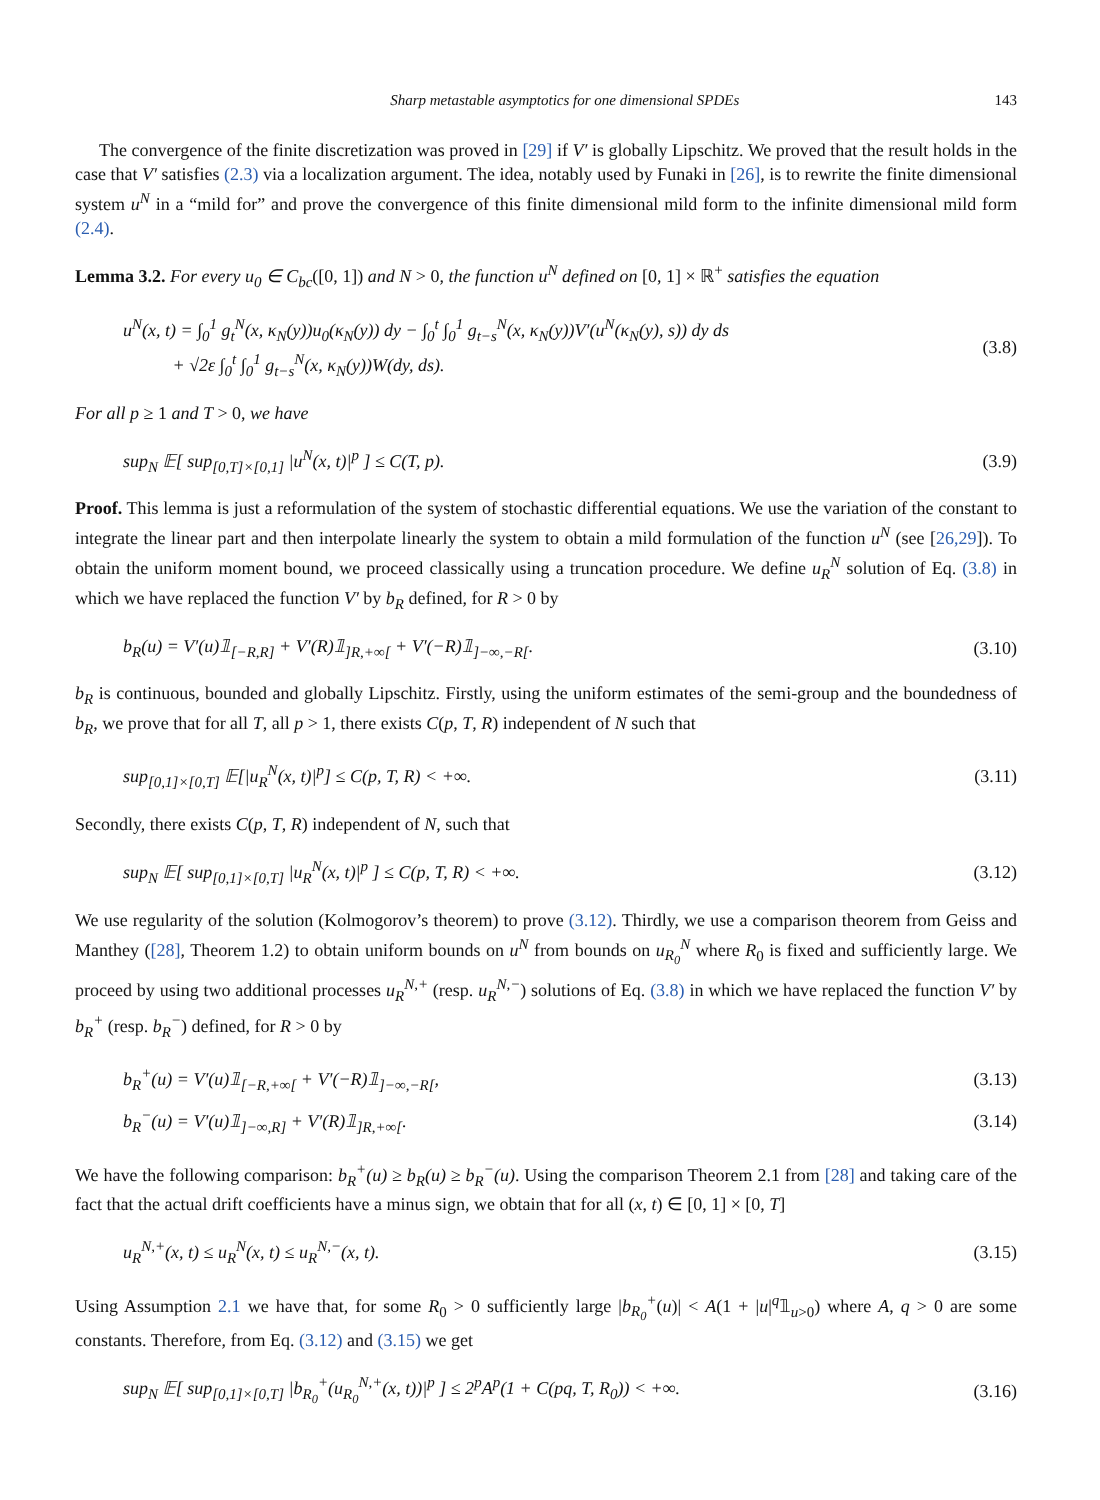Sharp metastable asymptotics for one dimensional SPDEs 143
The convergence of the finite discretization was proved in [29] if V′ is globally Lipschitz. We proved that the result holds in the case that V′ satisfies (2.3) via a localization argument. The idea, notably used by Funaki in [26], is to rewrite the finite dimensional system u<sup>N</sup> in a “mild for” and prove the convergence of this finite dimensional mild form to the infinite dimensional mild form (2.4).
Lemma 3.2. For every u<sub>0</sub> ∈ C<sub>bc</sub>([0, 1]) and N > 0, the function u<sup>N</sup> defined on [0, 1] × ℝ<sup>+</sup> satisfies the equation
u<sup>N</sup>(x, t) = ∫<sub>0</sub><sup>1</sup> g<sub>t</sub><sup>N</sup>(x, κ<sub>N</sub>(y))u<sub>0</sub>(κ<sub>N</sub>(y)) dy − ∫<sub>0</sub><sup>t</sup> ∫<sub>0</sub><sup>1</sup> g<sub>t−s</sub><sup>N</sup>(x, κ<sub>N</sub>(y))V′(u<sup>N</sup>(κ<sub>N</sub>(y), s)) dy ds
+ √2ε ∫<sub>0</sub><sup>t</sup> ∫<sub>0</sub><sup>1</sup> g<sub>t−s</sub><sup>N</sup>(x, κ<sub>N</sub>(y))W(dy, ds). (3.8)
For all p ≥ 1 and T > 0, we have
sup<sub>N</sub> 𝔼[ sup<sub>[0,T]×[0,1]</sub> |u<sup>N</sup>(x, t)|<sup>p</sup> ] ≤ C(T, p). (3.9)
Proof. This lemma is just a reformulation of the system of stochastic differential equations. We use the variation of the constant to integrate the linear part and then interpolate linearly the system to obtain a mild formulation of the function u<sup>N</sup> (see [26,29]). To obtain the uniform moment bound, we proceed classically using a truncation procedure. We define u<sub>R</sub><sup>N</sup> solution of Eq. (3.8) in which we have replaced the function V′ by b<sub>R</sub> defined, for R > 0 by
b<sub>R</sub>(u) = V′(u)𝟙<sub>[−R,R]</sub> + V′(R)𝟙<sub>]R,+∞[</sub> + V′(−R)𝟙<sub>]−∞,−R[</sub>. (3.10)
b<sub>R</sub> is continuous, bounded and globally Lipschitz. Firstly, using the uniform estimates of the semi-group and the boundedness of b<sub>R</sub>, we prove that for all T, all p > 1, there exists C(p, T, R) independent of N such that
sup<sub>[0,1]×[0,T]</sub> 𝔼[|u<sub>R</sub><sup>N</sup>(x, t)|<sup>p</sup>] ≤ C(p, T, R) < +∞. (3.11)
Secondly, there exists C(p, T, R) independent of N, such that
sup<sub>N</sub> 𝔼[ sup<sub>[0,1]×[0,T]</sub> |u<sub>R</sub><sup>N</sup>(x, t)|<sup>p</sup> ] ≤ C(p, T, R) < +∞. (3.12)
We use regularity of the solution (Kolmogorov’s theorem) to prove (3.12). Thirdly, we use a comparison theorem from Geiss and Manthey ([28], Theorem 1.2) to obtain uniform bounds on u<sup>N</sup> from bounds on u<sub>R<sub>0</sub></sub><sup>N</sup> where R<sub>0</sub> is fixed and sufficiently large. We proceed by using two additional processes u<sub>R</sub><sup>N,+</sup> (resp. u<sub>R</sub><sup>N,−</sup>) solutions of Eq. (3.8) in which we have replaced the function V′ by b<sub>R</sub><sup>+</sup> (resp. b<sub>R</sub><sup>−</sup>) defined, for R > 0 by
b<sub>R</sub><sup>+</sup>(u) = V′(u)𝟙<sub>[−R,+∞[</sub> + V′(−R)𝟙<sub>]−∞,−R[</sub>, (3.13)
b<sub>R</sub><sup>−</sup>(u) = V′(u)𝟙<sub>]−∞,R]</sub> + V′(R)𝟙<sub>]R,+∞[</sub>. (3.14)
We have the following comparison: b<sub>R</sub><sup>+</sup>(u) ≥ b<sub>R</sub>(u) ≥ b<sub>R</sub><sup>−</sup>(u). Using the comparison Theorem 2.1 from [28] and taking care of the fact that the actual drift coefficients have a minus sign, we obtain that for all (x, t) ∈ [0, 1] × [0, T]
u<sub>R</sub><sup>N,+</sup>(x, t) ≤ u<sub>R</sub><sup>N</sup>(x, t) ≤ u<sub>R</sub><sup>N,−</sup>(x, t). (3.15)
Using Assumption 2.1 we have that, for some R<sub>0</sub> > 0 sufficiently large |b<sub>R<sub>0</sub></sub><sup>+</sup>(u)| < A(1 + |u|<sup>q</sup>𝟙<sub>u>0</sub>) where A, q > 0 are some constants. Therefore, from Eq. (3.12) and (3.15) we get
sup<sub>N</sub> 𝔼[ sup<sub>[0,1]×[0,T]</sub> |b<sub>R<sub>0</sub></sub><sup>+</sup>(u<sub>R<sub>0</sub></sub><sup>N,+</sup>(x, t))|<sup>p</sup> ] ≤ 2<sup>p</sup>A<sup>p</sup>(1 + C(pq, T, R<sub>0</sub>)) < +∞. (3.16)